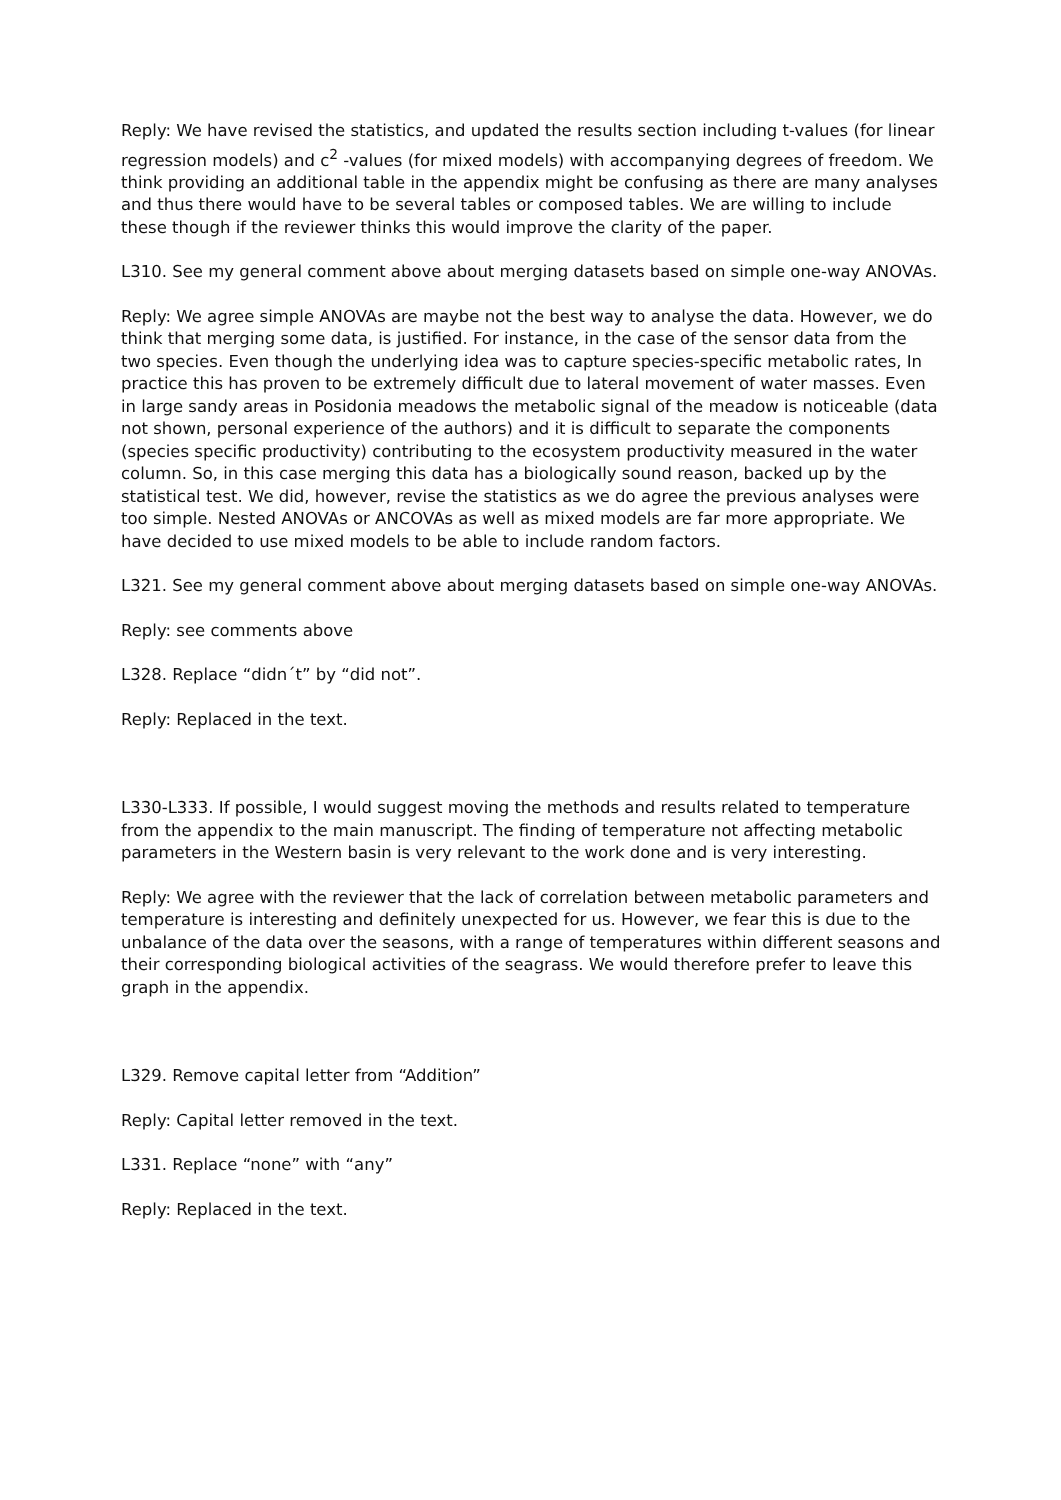Reply: We have revised the statistics, and updated the results section including t-values (for linear regression models) and c<sup>2</sup> -values (for mixed models) with accompanying degrees of freedom. We think providing an additional table in the appendix might be confusing as there are many analyses and thus there would have to be several tables or composed tables. We are willing to include these though if the reviewer thinks this would improve the clarity of the paper.
L310. See my general comment above about merging datasets based on simple one-way ANOVAs.
Reply: We agree simple ANOVAs are maybe not the best way to analyse the data. However, we do think that merging some data, is justified. For instance, in the case of the sensor data from the two species. Even though the underlying idea was to capture species-specific metabolic rates, In practice this has proven to be extremely difficult due to lateral movement of water masses. Even in large sandy areas in Posidonia meadows the metabolic signal of the meadow is noticeable (data not shown, personal experience of the authors) and it is difficult to separate the components (species specific productivity) contributing to the ecosystem productivity measured in the water column. So, in this case merging this data has a biologically sound reason, backed up by the statistical test. We did, however, revise the statistics as we do agree the previous analyses were too simple. Nested ANOVAs or ANCOVAs as well as mixed models are far more appropriate. We have decided to use mixed models to be able to include random factors.
L321. See my general comment above about merging datasets based on simple one-way ANOVAs.
Reply: see comments above
L328. Replace “didn´t” by “did not”.
Reply: Replaced in the text.
L330-L333. If possible, I would suggest moving the methods and results related to temperature from the appendix to the main manuscript. The finding of temperature not affecting metabolic parameters in the Western basin is very relevant to the work done and is very interesting.
Reply: We agree with the reviewer that the lack of correlation between metabolic parameters and temperature is interesting and definitely unexpected for us. However, we fear this is due to the unbalance of the data over the seasons, with a range of temperatures within different seasons and their corresponding biological activities of the seagrass. We would therefore prefer to leave this graph in the appendix.
L329. Remove capital letter from “Addition”
Reply: Capital letter removed in the text.
L331. Replace “none” with “any”
Reply: Replaced in the text.